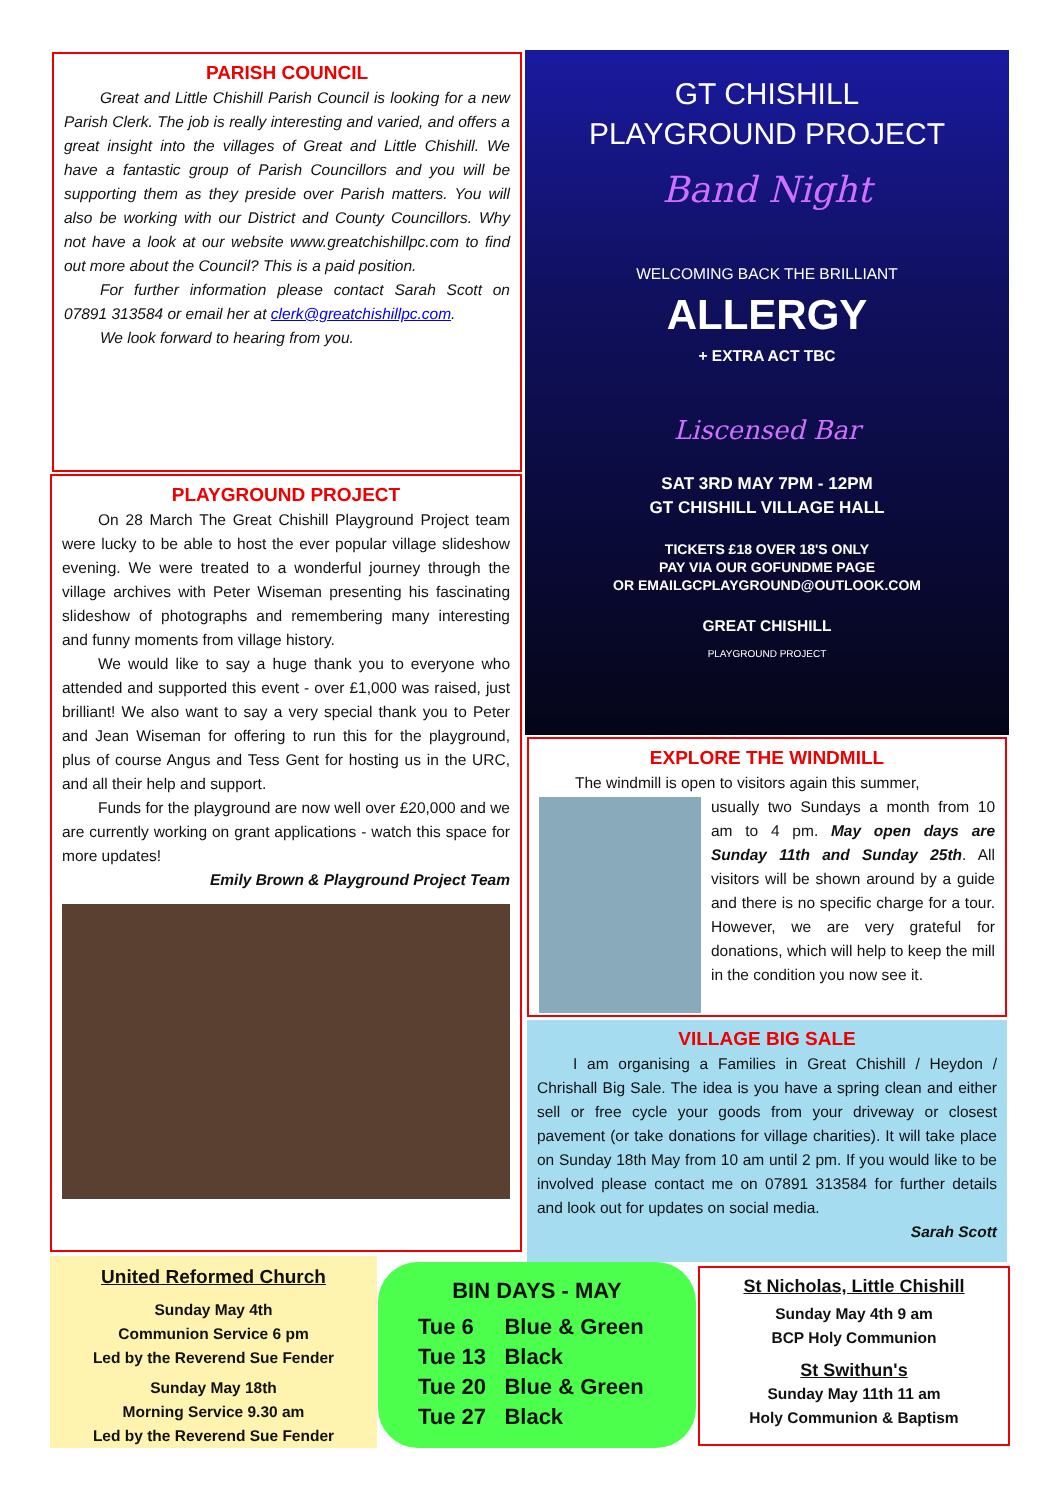PARISH COUNCIL
Great and Little Chishill Parish Council is looking for a new Parish Clerk. The job is really interesting and varied, and offers a great insight into the villages of Great and Little Chishill. We have a fantastic group of Parish Councillors and you will be supporting them as they preside over Parish matters. You will also be working with our District and County Councillors. Why not have a look at our website www.greatchishillpc.com to find out more about the Council? This is a paid position.
For further information please contact Sarah Scott on 07891 313584 or email her at clerk@greatchishillpc.com.
We look forward to hearing from you.
GT CHISHILL
PLAYGROUND PROJECT
Band Night
WELCOMING BACK THE BRILLIANT
ALLERGY
+ EXTRA ACT TBC
Liscensed Bar
SAT 3RD MAY 7PM - 12PM
GT CHISHILL VILLAGE HALL
TICKETS £18 OVER 18'S ONLY
PAY VIA OUR GOFUNDME PAGE
OR EMAILGCPLAYGROUND@OUTLOOK.COM
GREAT CHISHILL
PLAYGROUND PROJECT
PLAYGROUND PROJECT
On 28 March The Great Chishill Playground Project team were lucky to be able to host the ever popular village slideshow evening. We were treated to a wonderful journey through the village archives with Peter Wiseman presenting his fascinating slideshow of photographs and remembering many interesting and funny moments from village history.
We would like to say a huge thank you to everyone who attended and supported this event - over £1,000 was raised, just brilliant! We also want to say a very special thank you to Peter and Jean Wiseman for offering to run this for the playground, plus of course Angus and Tess Gent for hosting us in the URC, and all their help and support.
Funds for the playground are now well over £20,000 and we are currently working on grant applications - watch this space for more updates!
Emily Brown & Playground Project Team
EXPLORE THE WINDMILL
The windmill is open to visitors again this summer,
usually two Sundays a month from 10 am to 4 pm. May open days are Sunday 11th and Sunday 25th. All visitors will be shown around by a guide and there is no specific charge for a tour. However, we are very grateful for donations, which will help to keep the mill in the condition you now see it.
VILLAGE BIG SALE
I am organising a Families in Great Chishill / Heydon / Chrishall Big Sale. The idea is you have a spring clean and either sell or free cycle your goods from your driveway or closest pavement (or take donations for village charities). It will take place on Sunday 18th May from 10 am until 2 pm. If you would like to be involved please contact me on 07891 313584 for further details and look out for updates on social media.
Sarah Scott
United Reformed Church
Sunday May 4th
Communion Service 6 pm
Led by the Reverend Sue Fender
Sunday May 18th
Morning Service 9.30 am
Led by the Reverend Sue Fender
BIN DAYS - MAY
Tue 6 Blue & Green
Tue 13 Black
Tue 20 Blue & Green
Tue 27 Black
St Nicholas, Little Chishill
Sunday May 4th 9 am
BCP Holy Communion
St Swithun's
Sunday May 11th 11 am
Holy Communion & Baptism